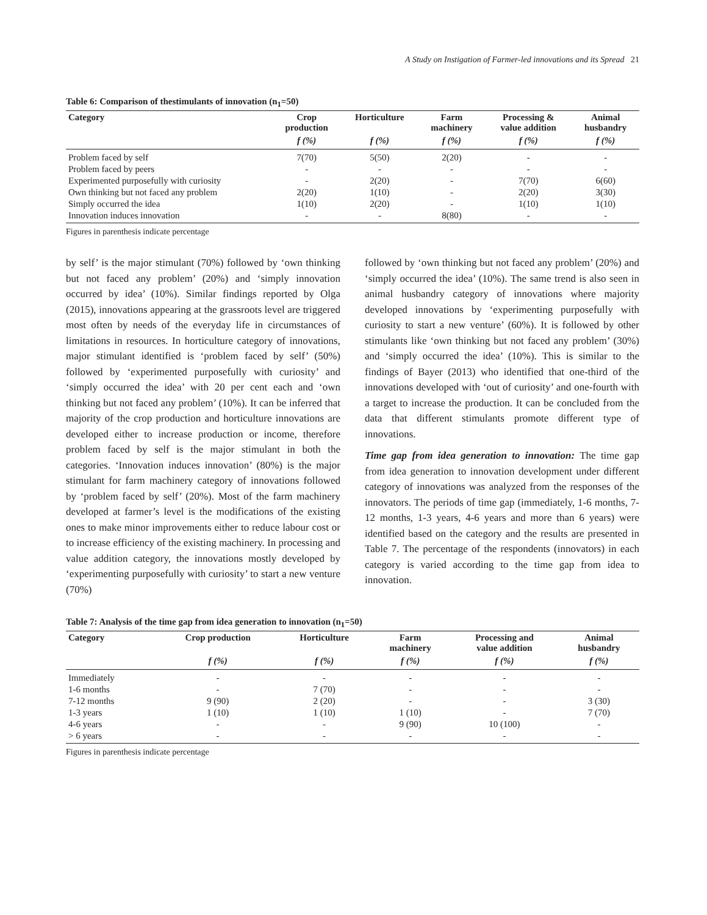A Study on Instigation of Farmer-led innovations and its Spread 21
Table 6: Comparison of thestimulants of innovation (n<sub>1</sub>=50)
| Category | Crop production | Horticulture | Farm machinery | Processing & value addition | Animal husbandry |
| --- | --- | --- | --- | --- | --- |
| | f (%) | f (%) | f (%) | f (%) | f (%) |
| Problem faced by self | 7(70) | 5(50) | 2(20) | - | - |
| Problem faced by peers | - | - | - | - | - |
| Experimented purposefully with curiosity | - | 2(20) | - | 7(70) | 6(60) |
| Own thinking but not faced any problem | 2(20) | 1(10) | - | 2(20) | 3(30) |
| Simply occurred the idea | 1(10) | 2(20) | - | 1(10) | 1(10) |
| Innovation induces innovation | - | - | 8(80) | - | - |
Figures in parenthesis indicate percentage
by self’ is the major stimulant (70%) followed by ‘own thinking but not faced any problem’ (20%) and ‘simply innovation occurred by idea’ (10%). Similar findings reported by Olga (2015), innovations appearing at the grassroots level are triggered most often by needs of the everyday life in circumstances of limitations in resources. In horticulture category of innovations, major stimulant identified is ‘problem faced by self’ (50%) followed by ‘experimented purposefully with curiosity’ and ‘simply occurred the idea’ with 20 per cent each and ‘own thinking but not faced any problem’ (10%). It can be inferred that majority of the crop production and horticulture innovations are developed either to increase production or income, therefore problem faced by self is the major stimulant in both the categories. ‘Innovation induces innovation’ (80%) is the major stimulant for farm machinery category of innovations followed by ‘problem faced by self’ (20%). Most of the farm machinery developed at farmer’s level is the modifications of the existing ones to make minor improvements either to reduce labour cost or to increase efficiency of the existing machinery. In processing and value addition category, the innovations mostly developed by ‘experimenting purposefully with curiosity’ to start a new venture (70%)
followed by ‘own thinking but not faced any problem’ (20%) and ‘simply occurred the idea’ (10%). The same trend is also seen in animal husbandry category of innovations where majority developed innovations by ‘experimenting purposefully with curiosity to start a new venture’ (60%). It is followed by other stimulants like ‘own thinking but not faced any problem’ (30%) and ‘simply occurred the idea’ (10%). This is similar to the findings of Bayer (2013) who identified that one-third of the innovations developed with ‘out of curiosity’ and one-fourth with a target to increase the production. It can be concluded from the data that different stimulants promote different type of innovations.
Time gap from idea generation to innovation: The time gap from idea generation to innovation development under different category of innovations was analyzed from the responses of the innovators. The periods of time gap (immediately, 1-6 months, 7-12 months, 1-3 years, 4-6 years and more than 6 years) were identified based on the category and the results are presented in Table 7. The percentage of the respondents (innovators) in each category is varied according to the time gap from idea to innovation.
Table 7: Analysis of the time gap from idea generation to innovation (n<sub>1</sub>=50)
| Category | Crop production | Horticulture | Farm machinery | Processing and value addition | Animal husbandry |
| --- | --- | --- | --- | --- | --- |
| | f (%) | f (%) | f (%) | f (%) | f (%) |
| Immediately | - | - | - | - | - |
| 1-6 months | - | 7 (70) | - | - | - |
| 7-12 months | 9 (90) | 2 (20) | - | - | 3 (30) |
| 1-3 years | 1 (10) | 1 (10) | 1 (10) | - | 7 (70) |
| 4-6 years | - | - | 9 (90) | 10 (100) | - |
| > 6 years | - | - | - | - | - |
Figures in parenthesis indicate percentage